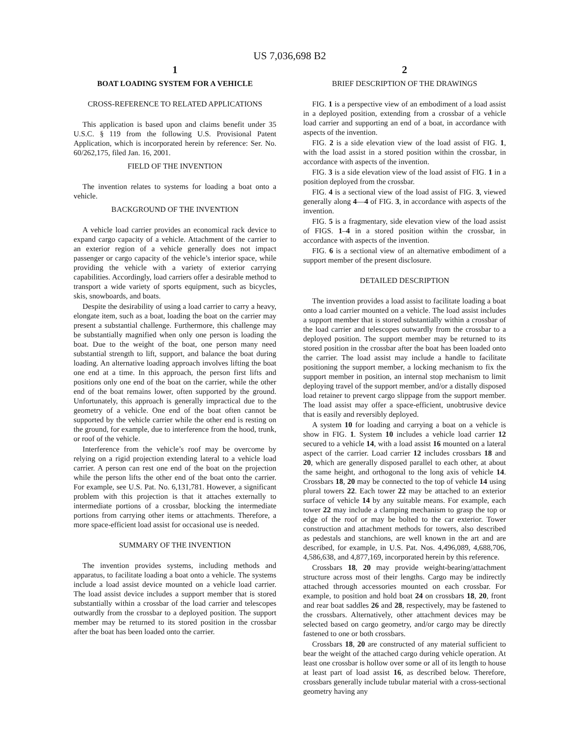US 7,036,698 B2
1
BOAT LOADING SYSTEM FOR A VEHICLE
CROSS-REFERENCE TO RELATED APPLICATIONS
This application is based upon and claims benefit under 35 U.S.C. § 119 from the following U.S. Provisional Patent Application, which is incorporated herein by reference: Ser. No. 60/262,175, filed Jan. 16, 2001.
FIELD OF THE INVENTION
The invention relates to systems for loading a boat onto a vehicle.
BACKGROUND OF THE INVENTION
A vehicle load carrier provides an economical rack device to expand cargo capacity of a vehicle. Attachment of the carrier to an exterior region of a vehicle generally does not impact passenger or cargo capacity of the vehicle’s interior space, while providing the vehicle with a variety of exterior carrying capabilities. Accordingly, load carriers offer a desirable method to transport a wide variety of sports equipment, such as bicycles, skis, snowboards, and boats.
Despite the desirability of using a load carrier to carry a heavy, elongate item, such as a boat, loading the boat on the carrier may present a substantial challenge. Furthermore, this challenge may be substantially magnified when only one person is loading the boat. Due to the weight of the boat, one person many need substantial strength to lift, support, and balance the boat during loading. An alternative loading approach involves lifting the boat one end at a time. In this approach, the person first lifts and positions only one end of the boat on the carrier, while the other end of the boat remains lower, often supported by the ground. Unfortunately, this approach is generally impractical due to the geometry of a vehicle. One end of the boat often cannot be supported by the vehicle carrier while the other end is resting on the ground, for example, due to interference from the hood, trunk, or roof of the vehicle.
Interference from the vehicle’s roof may be overcome by relying on a rigid projection extending lateral to a vehicle load carrier. A person can rest one end of the boat on the projection while the person lifts the other end of the boat onto the carrier. For example, see U.S. Pat. No. 6,131,781. However, a significant problem with this projection is that it attaches externally to intermediate portions of a crossbar, blocking the intermediate portions from carrying other items or attachments. Therefore, a more space-efficient load assist for occasional use is needed.
SUMMARY OF THE INVENTION
The invention provides systems, including methods and apparatus, to facilitate loading a boat onto a vehicle. The systems include a load assist device mounted on a vehicle load carrier. The load assist device includes a support member that is stored substantially within a crossbar of the load carrier and telescopes outwardly from the crossbar to a deployed position. The support member may be returned to its stored position in the crossbar after the boat has been loaded onto the carrier.
2
BRIEF DESCRIPTION OF THE DRAWINGS
FIG. 1 is a perspective view of an embodiment of a load assist in a deployed position, extending from a crossbar of a vehicle load carrier and supporting an end of a boat, in accordance with aspects of the invention.
FIG. 2 is a side elevation view of the load assist of FIG. 1, with the load assist in a stored position within the crossbar, in accordance with aspects of the invention.
FIG. 3 is a side elevation view of the load assist of FIG. 1 in a position deployed from the crossbar.
FIG. 4 is a sectional view of the load assist of FIG. 3, viewed generally along 4—4 of FIG. 3, in accordance with aspects of the invention.
FIG. 5 is a fragmentary, side elevation view of the load assist of FIGS. 1–4 in a stored position within the crossbar, in accordance with aspects of the invention.
FIG. 6 is a sectional view of an alternative embodiment of a support member of the present disclosure.
DETAILED DESCRIPTION
The invention provides a load assist to facilitate loading a boat onto a load carrier mounted on a vehicle. The load assist includes a support member that is stored substantially within a crossbar of the load carrier and telescopes outwardly from the crossbar to a deployed position. The support member may be returned to its stored position in the crossbar after the boat has been loaded onto the carrier. The load assist may include a handle to facilitate positioning the support member, a locking mechanism to fix the support member in position, an internal stop mechanism to limit deploying travel of the support member, and/or a distally disposed load retainer to prevent cargo slippage from the support member. The load assist may offer a space-efficient, unobtrusive device that is easily and reversibly deployed.
A system 10 for loading and carrying a boat on a vehicle is show in FIG. 1. System 10 includes a vehicle load carrier 12 secured to a vehicle 14, with a load assist 16 mounted on a lateral aspect of the carrier. Load carrier 12 includes crossbars 18 and 20, which are generally disposed parallel to each other, at about the same height, and orthogonal to the long axis of vehicle 14. Crossbars 18, 20 may be connected to the top of vehicle 14 using plural towers 22. Each tower 22 may be attached to an exterior surface of vehicle 14 by any suitable means. For example, each tower 22 may include a clamping mechanism to grasp the top or edge of the roof or may be bolted to the car exterior. Tower construction and attachment methods for towers, also described as pedestals and stanchions, are well known in the art and are described, for example, in U.S. Pat. Nos. 4,496,089, 4,688,706, 4,586,638, and 4,877,169, incorporated herein by this reference.
Crossbars 18, 20 may provide weight-bearing/attachment structure across most of their lengths. Cargo may be indirectly attached through accessories mounted on each crossbar. For example, to position and hold boat 24 on crossbars 18, 20, front and rear boat saddles 26 and 28, respectively, may be fastened to the crossbars. Alternatively, other attachment devices may be selected based on cargo geometry, and/or cargo may be directly fastened to one or both crossbars.
Crossbars 18, 20 are constructed of any material sufficient to bear the weight of the attached cargo during vehicle operation. At least one crossbar is hollow over some or all of its length to house at least part of load assist 16, as described below. Therefore, crossbars generally include tubular material with a cross-sectional geometry having any